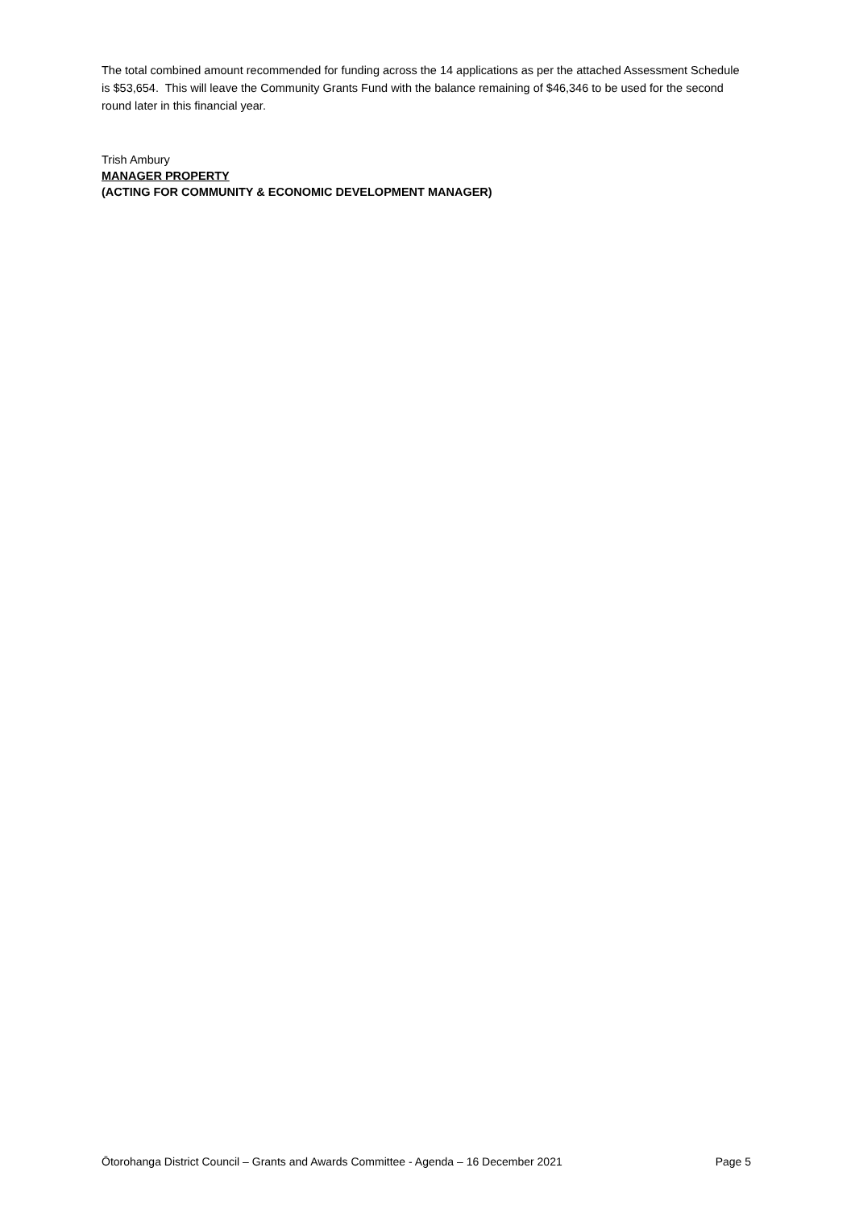The total combined amount recommended for funding across the 14 applications as per the attached Assessment Schedule is $53,654. This will leave the Community Grants Fund with the balance remaining of $46,346 to be used for the second round later in this financial year.
Trish Ambury
MANAGER PROPERTY
(ACTING FOR COMMUNITY & ECONOMIC DEVELOPMENT MANAGER)
Ōtorohanga District Council – Grants and Awards Committee - Agenda – 16 December 2021 Page 5